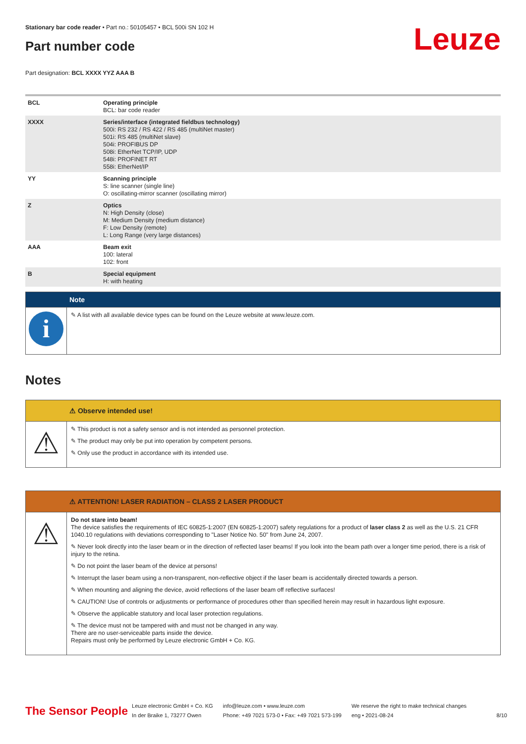Stationary bar code reader • Part no.: 50105457 • BCL 500i SN 102 H
Part number code
Leuze
Part designation: BCL XXXX YYZ AAA B
| BCL | Operating principle BCL: bar code reader |
| XXXX | Series/interface (integrated fieldbus technology) 500i: RS 232 / RS 422 / RS 485 (multiNet master) 501i: RS 485 (multiNet slave) 504i: PROFIBUS DP 508i: EtherNet TCP/IP, UDP 548i: PROFINET RT 558i: EtherNet/IP |
| YY | Scanning principle S: line scanner (single line) O: oscillating-mirror scanner (oscillating mirror) |
| Z | Optics N: High Density (close) M: Medium Density (medium distance) F: Low Density (remote) L: Long Range (very large distances) |
| AAA | Beam exit 100: lateral 102: front |
| B | Special equipment H: with heating |
Note
i
✎ A list with all available device types can be found on the Leuze website at www.leuze.com.
Notes
⚠ Observe intended use!
⚠
✎ This product is not a safety sensor and is not intended as personnel protection.
✎ The product may only be put into operation by competent persons.
✎ Only use the product in accordance with its intended use.
⚠ ATTENTION! LASER RADIATION – CLASS 2 LASER PRODUCT
⚠
Do not stare into beam!
The device satisfies the requirements of IEC 60825-1:2007 (EN 60825-1:2007) safety regulations for a product of laser class 2 as well as the U.S. 21 CFR 1040.10 regulations with deviations corresponding to "Laser Notice No. 50" from June 24, 2007.
✎ Never look directly into the laser beam or in the direction of reflected laser beams! If you look into the beam path over a longer time period, there is a risk of injury to the retina.
✎ Do not point the laser beam of the device at persons!
✎ Interrupt the laser beam using a non-transparent, non-reflective object if the laser beam is accidentally directed towards a person.
✎ When mounting and aligning the device, avoid reflections of the laser beam off reflective surfaces!
✎ CAUTION! Use of controls or adjustments or performance of procedures other than specified herein may result in hazardous light exposure.
✎ Observe the applicable statutory and local laser protection regulations.
✎ The device must not be tampered with and must not be changed in any way.
There are no user-serviceable parts inside the device.
Repairs must only be performed by Leuze electronic GmbH + Co. KG.
The Sensor People
Leuze electronic GmbH + Co. KG
In der Braike 1, 73277 Owen
info@leuze.com • www.leuze.com
Phone: +49 7021 573-0 • Fax: +49 7021 573-199
We reserve the right to make technical changes
eng • 2021-08-24
8/10